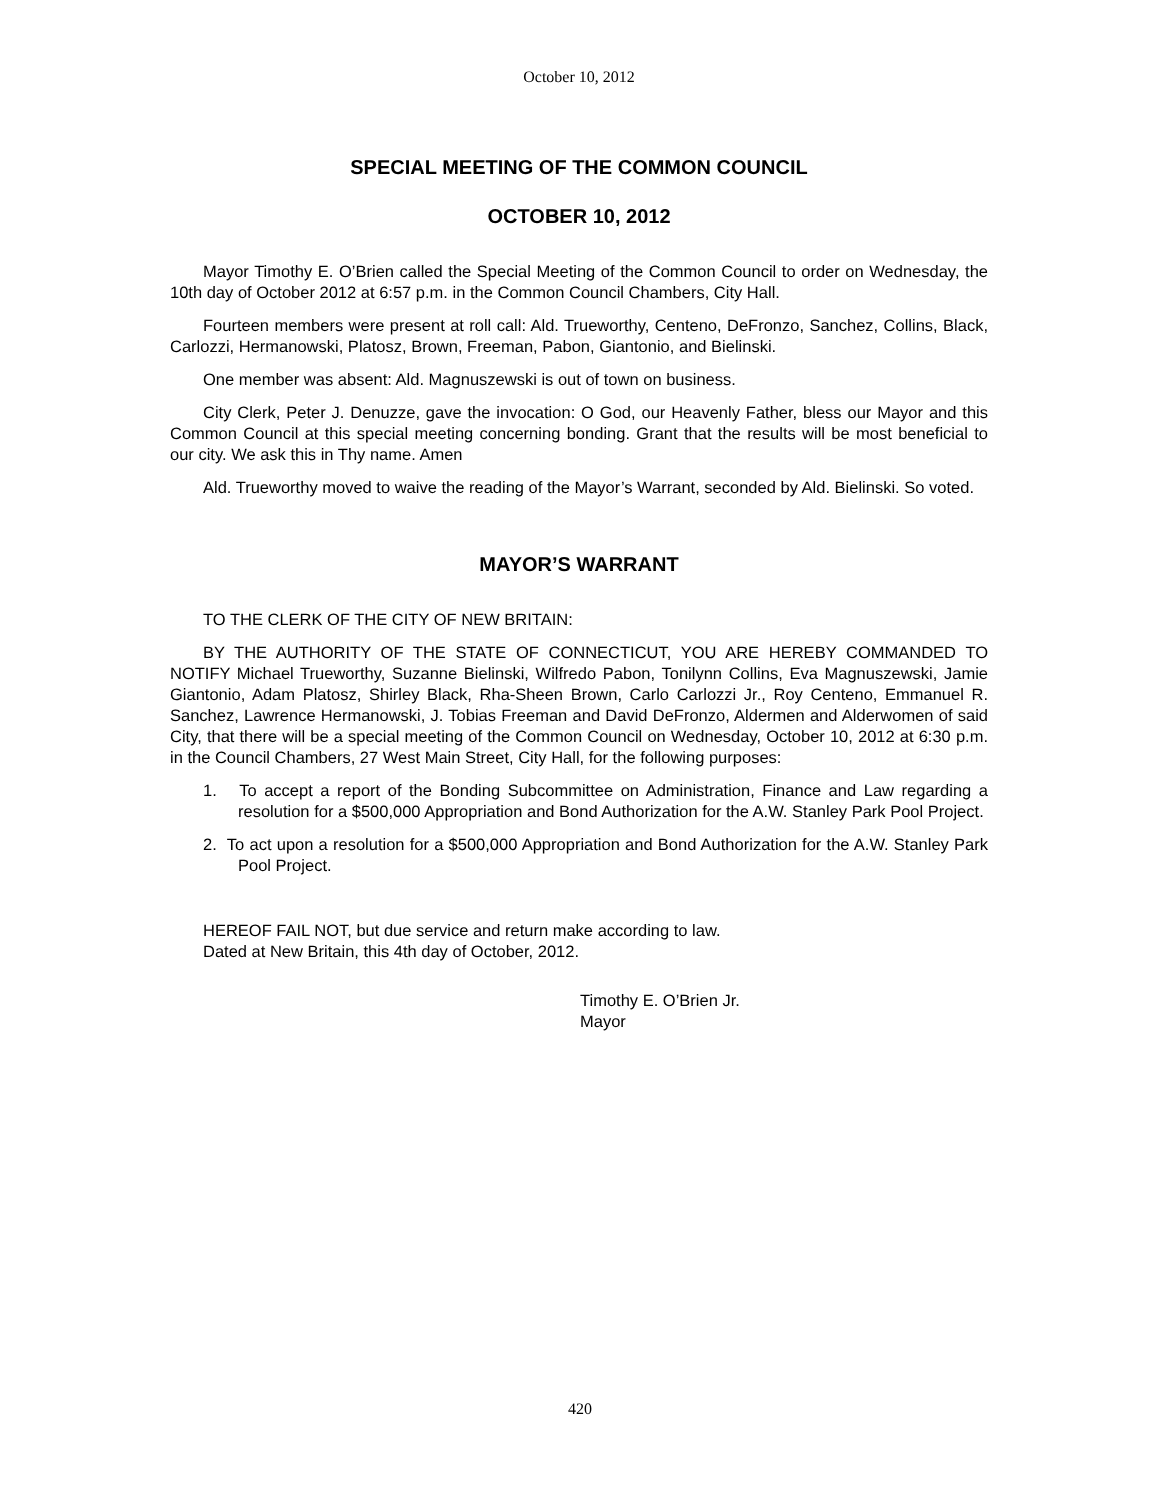October 10, 2012
SPECIAL MEETING OF THE COMMON COUNCIL
OCTOBER 10, 2012
Mayor Timothy E. O’Brien called the Special Meeting of the Common Council to order on Wednesday, the 10th day of October 2012 at 6:57 p.m. in the Common Council Chambers, City Hall.
Fourteen members were present at roll call: Ald. Trueworthy, Centeno, DeFronzo, Sanchez, Collins, Black, Carlozzi, Hermanowski, Platosz, Brown, Freeman, Pabon, Giantonio, and Bielinski.
One member was absent: Ald. Magnuszewski is out of town on business.
City Clerk, Peter J. Denuzze, gave the invocation: O God, our Heavenly Father, bless our Mayor and this Common Council at this special meeting concerning bonding. Grant that the results will be most beneficial to our city. We ask this in Thy name. Amen
Ald. Trueworthy moved to waive the reading of the Mayor’s Warrant, seconded by Ald. Bielinski. So voted.
MAYOR’S WARRANT
TO THE CLERK OF THE CITY OF NEW BRITAIN:
BY THE AUTHORITY OF THE STATE OF CONNECTICUT, YOU ARE HEREBY COMMANDED TO NOTIFY Michael Trueworthy, Suzanne Bielinski, Wilfredo Pabon, Tonilynn Collins, Eva Magnuszewski, Jamie Giantonio, Adam Platosz, Shirley Black, Rha-Sheen Brown, Carlo Carlozzi Jr., Roy Centeno, Emmanuel R. Sanchez, Lawrence Hermanowski, J. Tobias Freeman and David DeFronzo, Aldermen and Alderwomen of said City, that there will be a special meeting of the Common Council on Wednesday, October 10, 2012 at 6:30 p.m. in the Council Chambers, 27 West Main Street, City Hall, for the following purposes:
1. To accept a report of the Bonding Subcommittee on Administration, Finance and Law regarding a resolution for a $500,000 Appropriation and Bond Authorization for the A.W. Stanley Park Pool Project.
2. To act upon a resolution for a $500,000 Appropriation and Bond Authorization for the A.W. Stanley Park Pool Project.
HEREOF FAIL NOT, but due service and return make according to law.
Dated at New Britain, this 4th day of October, 2012.
Timothy E. O’Brien Jr.
Mayor
420